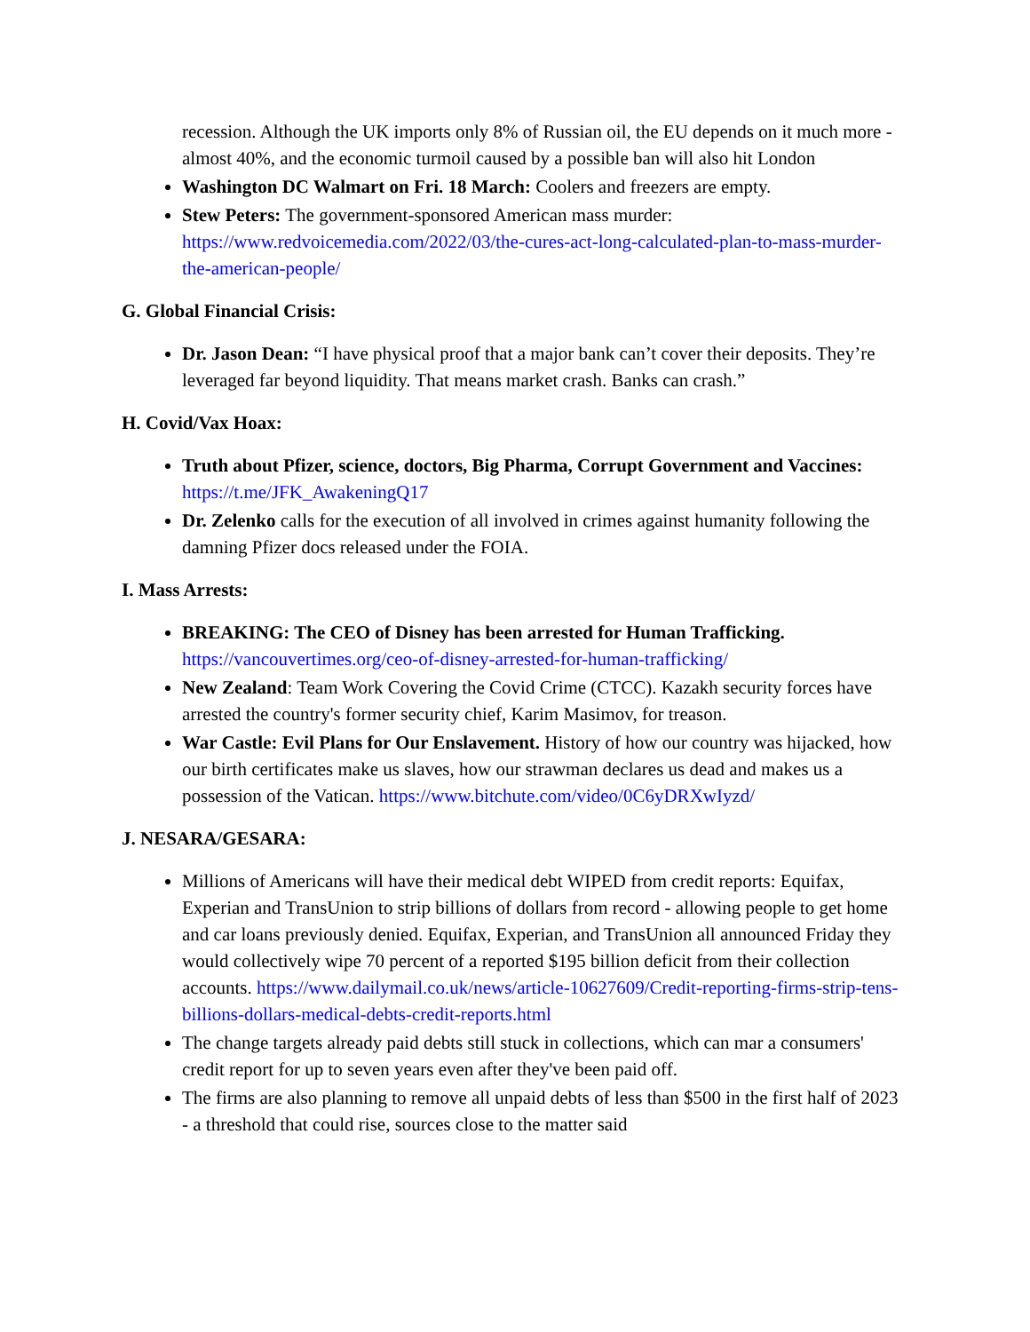recession. Although the UK imports only 8% of Russian oil, the EU depends on it much more - almost 40%, and the economic turmoil caused by a possible ban will also hit London
Washington DC Walmart on Fri. 18 March: Coolers and freezers are empty.
Stew Peters: The government-sponsored American mass murder: https://www.redvoicemedia.com/2022/03/the-cures-act-long-calculated-plan-to-mass-murder-the-american-people/
G. Global Financial Crisis:
Dr. Jason Dean: “I have physical proof that a major bank can’t cover their deposits. They’re leveraged far beyond liquidity. That means market crash. Banks can crash.”
H. Covid/Vax Hoax:
Truth about Pfizer, science, doctors, Big Pharma, Corrupt Government and Vaccines: https://t.me/JFK_AwakeningQ17
Dr. Zelenko calls for the execution of all involved in crimes against humanity following the damning Pfizer docs released under the FOIA.
I. Mass Arrests:
BREAKING: The CEO of Disney has been arrested for Human Trafficking. https://vancouvertimes.org/ceo-of-disney-arrested-for-human-trafficking/
New Zealand: Team Work Covering the Covid Crime (CTCC). Kazakh security forces have arrested the country's former security chief, Karim Masimov, for treason.
War Castle: Evil Plans for Our Enslavement. History of how our country was hijacked, how our birth certificates make us slaves, how our strawman declares us dead and makes us a possession of the Vatican. https://www.bitchute.com/video/0C6yDRXwIyzd/
J. NESARA/GESARA:
Millions of Americans will have their medical debt WIPED from credit reports: Equifax, Experian and TransUnion to strip billions of dollars from record - allowing people to get home and car loans previously denied. Equifax, Experian, and TransUnion all announced Friday they would collectively wipe 70 percent of a reported $195 billion deficit from their collection accounts. https://www.dailymail.co.uk/news/article-10627609/Credit-reporting-firms-strip-tens-billions-dollars-medical-debts-credit-reports.html
The change targets already paid debts still stuck in collections, which can mar a consumers' credit report for up to seven years even after they've been paid off.
The firms are also planning to remove all unpaid debts of less than $500 in the first half of 2023 - a threshold that could rise, sources close to the matter said